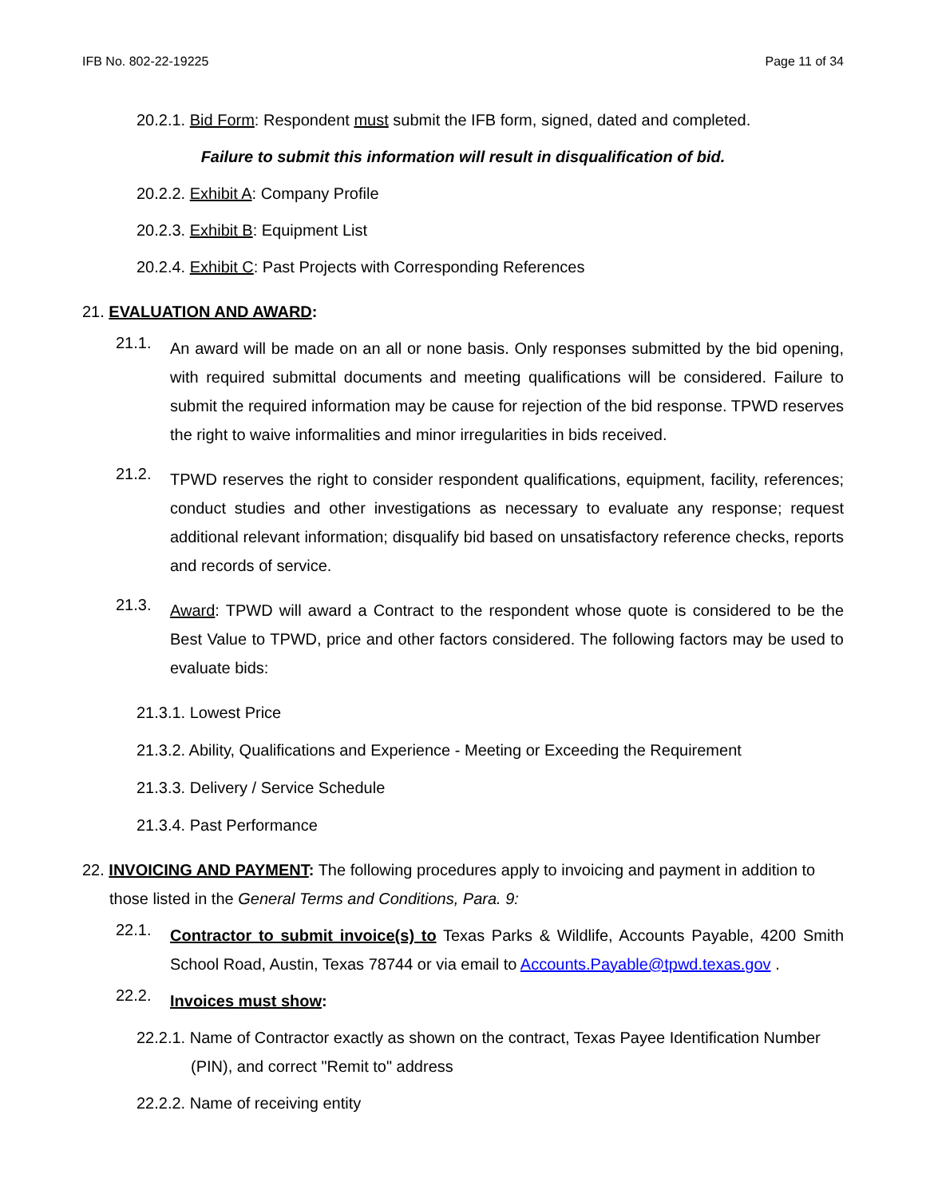IFB No. 802-22-19225 Page 11 of 34
20.2.1. Bid Form: Respondent must submit the IFB form, signed, dated and completed.
Failure to submit this information will result in disqualification of bid.
20.2.2. Exhibit A: Company Profile
20.2.3. Exhibit B: Equipment List
20.2.4. Exhibit C: Past Projects with Corresponding References
21. EVALUATION AND AWARD:
21.1.
An award will be made on an all or none basis. Only responses submitted by the bid opening, with required submittal documents and meeting qualifications will be considered. Failure to submit the required information may be cause for rejection of the bid response. TPWD reserves the right to waive informalities and minor irregularities in bids received.
21.2.
TPWD reserves the right to consider respondent qualifications, equipment, facility, references; conduct studies and other investigations as necessary to evaluate any response; request additional relevant information; disqualify bid based on unsatisfactory reference checks, reports and records of service.
21.3.
Award: TPWD will award a Contract to the respondent whose quote is considered to be the Best Value to TPWD, price and other factors considered. The following factors may be used to evaluate bids:
21.3.1. Lowest Price
21.3.2. Ability, Qualifications and Experience - Meeting or Exceeding the Requirement
21.3.3. Delivery / Service Schedule
21.3.4. Past Performance
22. INVOICING AND PAYMENT: The following procedures apply to invoicing and payment in addition to those listed in the General Terms and Conditions, Para. 9:
22.1.
Contractor to submit invoice(s) to Texas Parks & Wildlife, Accounts Payable, 4200 Smith School Road, Austin, Texas 78744 or via email to Accounts.Payable@tpwd.texas.gov .
22.2.
Invoices must show:
22.2.1. Name of Contractor exactly as shown on the contract, Texas Payee Identification Number (PIN), and correct "Remit to" address
22.2.2. Name of receiving entity